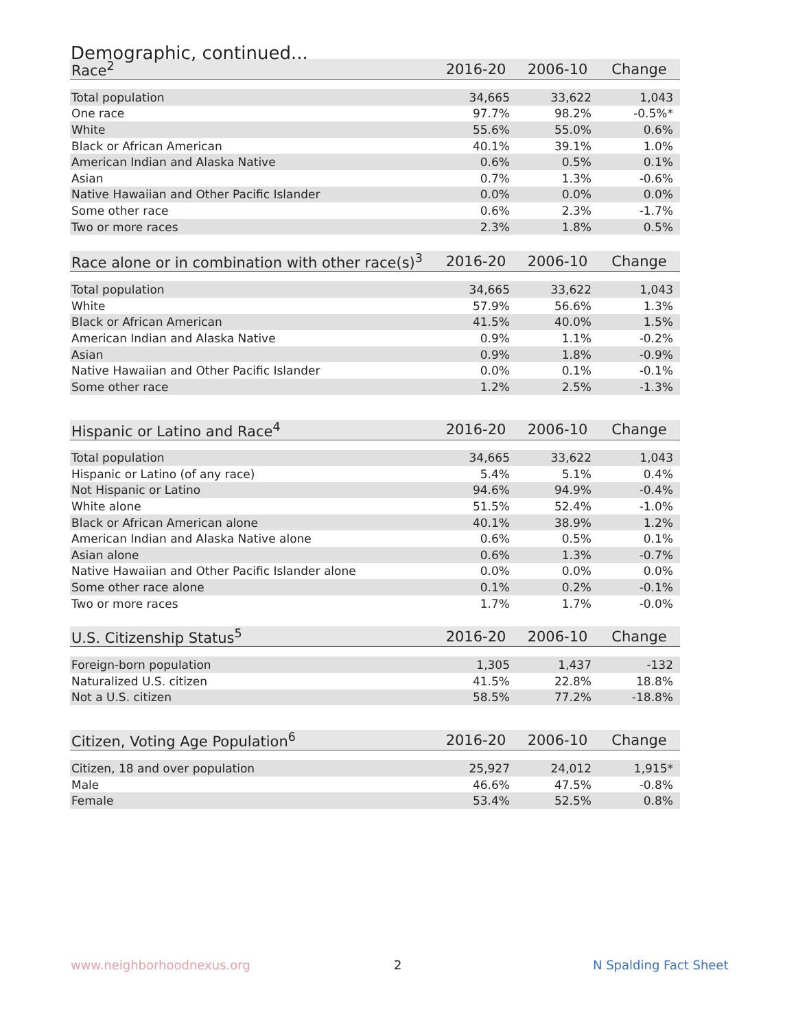Demographic, continued...
| Race<sup>2</sup> | 2016-20 | 2006-10 | Change |
| --- | --- | --- | --- |
| Total population | 34,665 | 33,622 | 1,043 |
| One race | 97.7% | 98.2% | -0.5%* |
| White | 55.6% | 55.0% | 0.6% |
| Black or African American | 40.1% | 39.1% | 1.0% |
| American Indian and Alaska Native | 0.6% | 0.5% | 0.1% |
| Asian | 0.7% | 1.3% | -0.6% |
| Native Hawaiian and Other Pacific Islander | 0.0% | 0.0% | 0.0% |
| Some other race | 0.6% | 2.3% | -1.7% |
| Two or more races | 2.3% | 1.8% | 0.5% |
| Race alone or in combination with other race(s)<sup>3</sup> | 2016-20 | 2006-10 | Change |
| --- | --- | --- | --- |
| Total population | 34,665 | 33,622 | 1,043 |
| White | 57.9% | 56.6% | 1.3% |
| Black or African American | 41.5% | 40.0% | 1.5% |
| American Indian and Alaska Native | 0.9% | 1.1% | -0.2% |
| Asian | 0.9% | 1.8% | -0.9% |
| Native Hawaiian and Other Pacific Islander | 0.0% | 0.1% | -0.1% |
| Some other race | 1.2% | 2.5% | -1.3% |
| Hispanic or Latino and Race<sup>4</sup> | 2016-20 | 2006-10 | Change |
| --- | --- | --- | --- |
| Total population | 34,665 | 33,622 | 1,043 |
| Hispanic or Latino (of any race) | 5.4% | 5.1% | 0.4% |
| Not Hispanic or Latino | 94.6% | 94.9% | -0.4% |
| White alone | 51.5% | 52.4% | -1.0% |
| Black or African American alone | 40.1% | 38.9% | 1.2% |
| American Indian and Alaska Native alone | 0.6% | 0.5% | 0.1% |
| Asian alone | 0.6% | 1.3% | -0.7% |
| Native Hawaiian and Other Pacific Islander alone | 0.0% | 0.0% | 0.0% |
| Some other race alone | 0.1% | 0.2% | -0.1% |
| Two or more races | 1.7% | 1.7% | -0.0% |
| U.S. Citizenship Status<sup>5</sup> | 2016-20 | 2006-10 | Change |
| --- | --- | --- | --- |
| Foreign-born population | 1,305 | 1,437 | -132 |
| Naturalized U.S. citizen | 41.5% | 22.8% | 18.8% |
| Not a U.S. citizen | 58.5% | 77.2% | -18.8% |
| Citizen, Voting Age Population<sup>6</sup> | 2016-20 | 2006-10 | Change |
| --- | --- | --- | --- |
| Citizen, 18 and over population | 25,927 | 24,012 | 1,915* |
| Male | 46.6% | 47.5% | -0.8% |
| Female | 53.4% | 52.5% | 0.8% |
www.neighborhoodnexus.org 2 N Spalding Fact Sheet